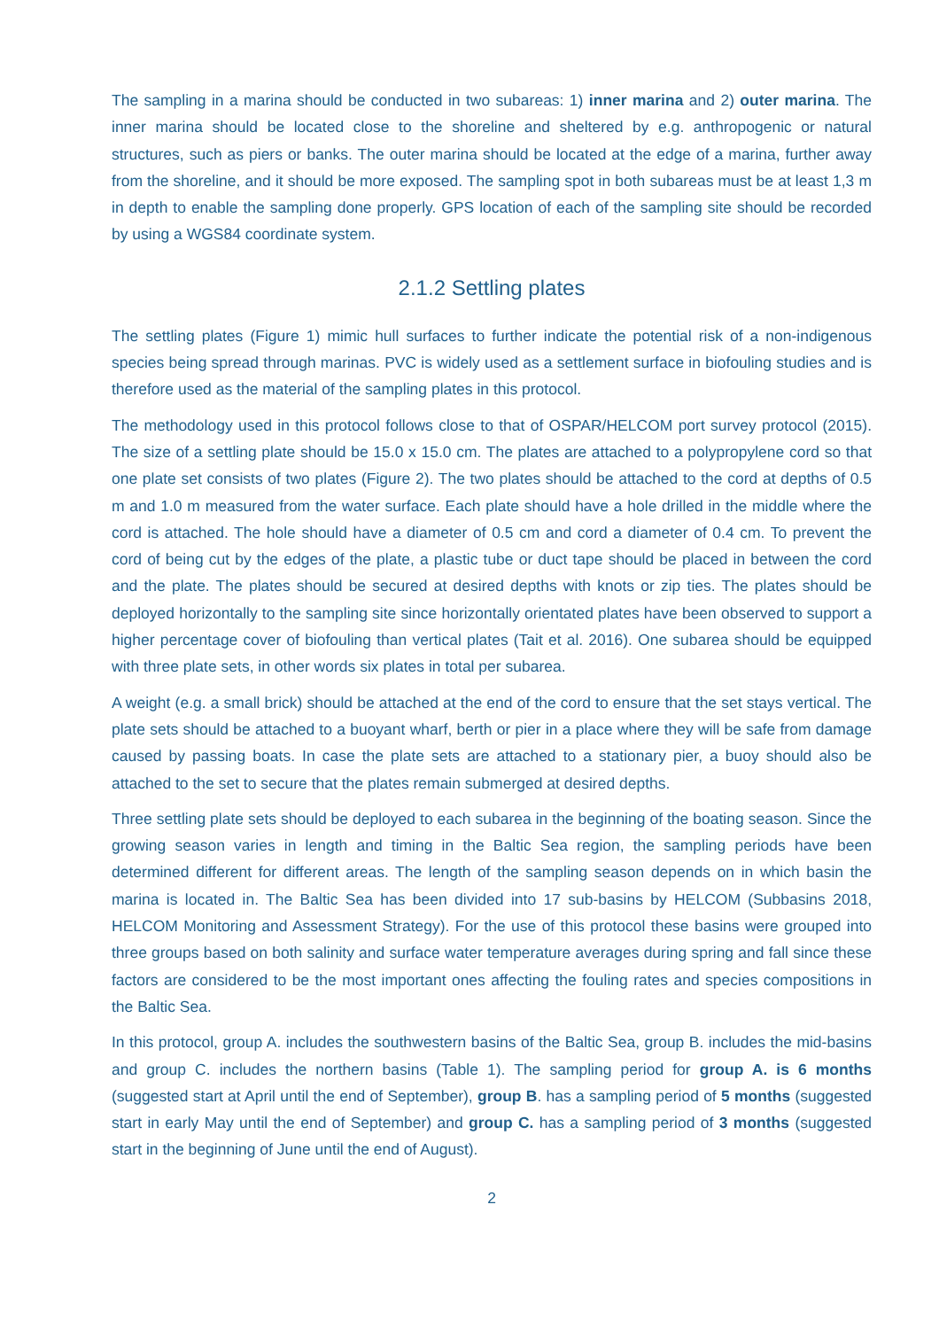The sampling in a marina should be conducted in two subareas: 1) inner marina and 2) outer marina. The inner marina should be located close to the shoreline and sheltered by e.g. anthropogenic or natural structures, such as piers or banks. The outer marina should be located at the edge of a marina, further away from the shoreline, and it should be more exposed. The sampling spot in both subareas must be at least 1,3 m in depth to enable the sampling done properly. GPS location of each of the sampling site should be recorded by using a WGS84 coordinate system.
2.1.2 Settling plates
The settling plates (Figure 1) mimic hull surfaces to further indicate the potential risk of a non-indigenous species being spread through marinas. PVC is widely used as a settlement surface in biofouling studies and is therefore used as the material of the sampling plates in this protocol.
The methodology used in this protocol follows close to that of OSPAR/HELCOM port survey protocol (2015). The size of a settling plate should be 15.0 x 15.0 cm. The plates are attached to a polypropylene cord so that one plate set consists of two plates (Figure 2). The two plates should be attached to the cord at depths of 0.5 m and 1.0 m measured from the water surface. Each plate should have a hole drilled in the middle where the cord is attached. The hole should have a diameter of 0.5 cm and cord a diameter of 0.4 cm. To prevent the cord of being cut by the edges of the plate, a plastic tube or duct tape should be placed in between the cord and the plate. The plates should be secured at desired depths with knots or zip ties. The plates should be deployed horizontally to the sampling site since horizontally orientated plates have been observed to support a higher percentage cover of biofouling than vertical plates (Tait et al. 2016). One subarea should be equipped with three plate sets, in other words six plates in total per subarea.
A weight (e.g. a small brick) should be attached at the end of the cord to ensure that the set stays vertical. The plate sets should be attached to a buoyant wharf, berth or pier in a place where they will be safe from damage caused by passing boats. In case the plate sets are attached to a stationary pier, a buoy should also be attached to the set to secure that the plates remain submerged at desired depths.
Three settling plate sets should be deployed to each subarea in the beginning of the boating season. Since the growing season varies in length and timing in the Baltic Sea region, the sampling periods have been determined different for different areas. The length of the sampling season depends on in which basin the marina is located in. The Baltic Sea has been divided into 17 sub-basins by HELCOM (Subbasins 2018, HELCOM Monitoring and Assessment Strategy). For the use of this protocol these basins were grouped into three groups based on both salinity and surface water temperature averages during spring and fall since these factors are considered to be the most important ones affecting the fouling rates and species compositions in the Baltic Sea.
In this protocol, group A. includes the southwestern basins of the Baltic Sea, group B. includes the mid-basins and group C. includes the northern basins (Table 1). The sampling period for group A. is 6 months (suggested start at April until the end of September), group B. has a sampling period of 5 months (suggested start in early May until the end of September) and group C. has a sampling period of 3 months (suggested start in the beginning of June until the end of August).
2